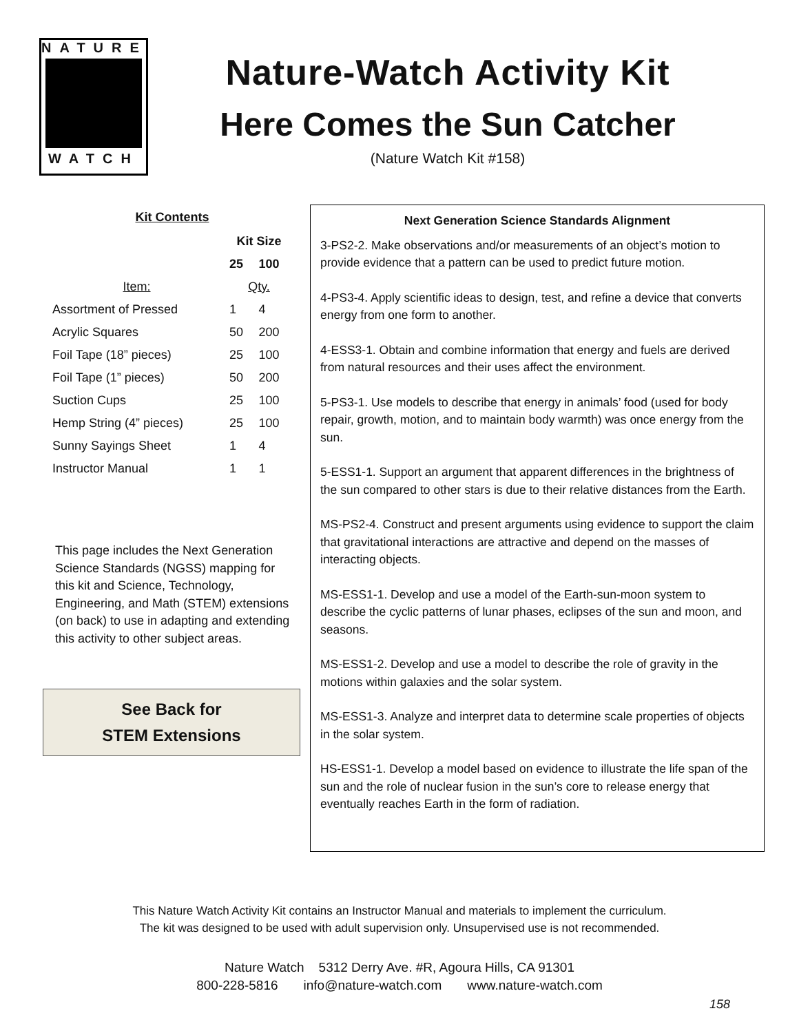NATURE
WATCH
Nature-Watch Activity Kit
Here Comes the Sun Catcher
(Nature Watch Kit #158)
Kit Contents
| | Kit Size | |
| --- | --- | --- |
| | 25 | 100 |
| Item: | Qty. | |
| Assortment of Pressed | 1 | 4 |
| Acrylic Squares | 50 | 200 |
| Foil Tape (18” pieces) | 25 | 100 |
| Foil Tape (1” pieces) | 50 | 200 |
| Suction Cups | 25 | 100 |
| Hemp String (4” pieces) | 25 | 100 |
| Sunny Sayings Sheet | 1 | 4 |
| Instructor Manual | 1 | 1 |
This page includes the Next Generation Science Standards (NGSS) mapping for this kit and Science, Technology, Engineering, and Math (STEM) extensions (on back) to use in adapting and extending this activity to other subject areas.
See Back for
STEM Extensions
Next Generation Science Standards Alignment
3-PS2-2. Make observations and/or measurements of an object’s motion to provide evidence that a pattern can be used to predict future motion.
4-PS3-4. Apply scientific ideas to design, test, and refine a device that converts energy from one form to another.
4-ESS3-1. Obtain and combine information that energy and fuels are derived from natural resources and their uses affect the environment.
5-PS3-1. Use models to describe that energy in animals’ food (used for body repair, growth, motion, and to maintain body warmth) was once energy from the sun.
5-ESS1-1. Support an argument that apparent differences in the brightness of the sun compared to other stars is due to their relative distances from the Earth.
MS-PS2-4. Construct and present arguments using evidence to support the claim that gravitational interactions are attractive and depend on the masses of interacting objects.
MS-ESS1-1. Develop and use a model of the Earth-sun-moon system to describe the cyclic patterns of lunar phases, eclipses of the sun and moon, and seasons.
MS-ESS1-2. Develop and use a model to describe the role of gravity in the motions within galaxies and the solar system.
MS-ESS1-3. Analyze and interpret data to determine scale properties of objects in the solar system.
HS-ESS1-1. Develop a model based on evidence to illustrate the life span of the sun and the role of nuclear fusion in the sun’s core to release energy that eventually reaches Earth in the form of radiation.
This Nature Watch Activity Kit contains an Instructor Manual and materials to implement the curriculum.
The kit was designed to be used with adult supervision only. Unsupervised use is not recommended.
Nature Watch 5312 Derry Ave. #R, Agoura Hills, CA 91301
800-228-5816 info@nature-watch.com www.nature-watch.com
158